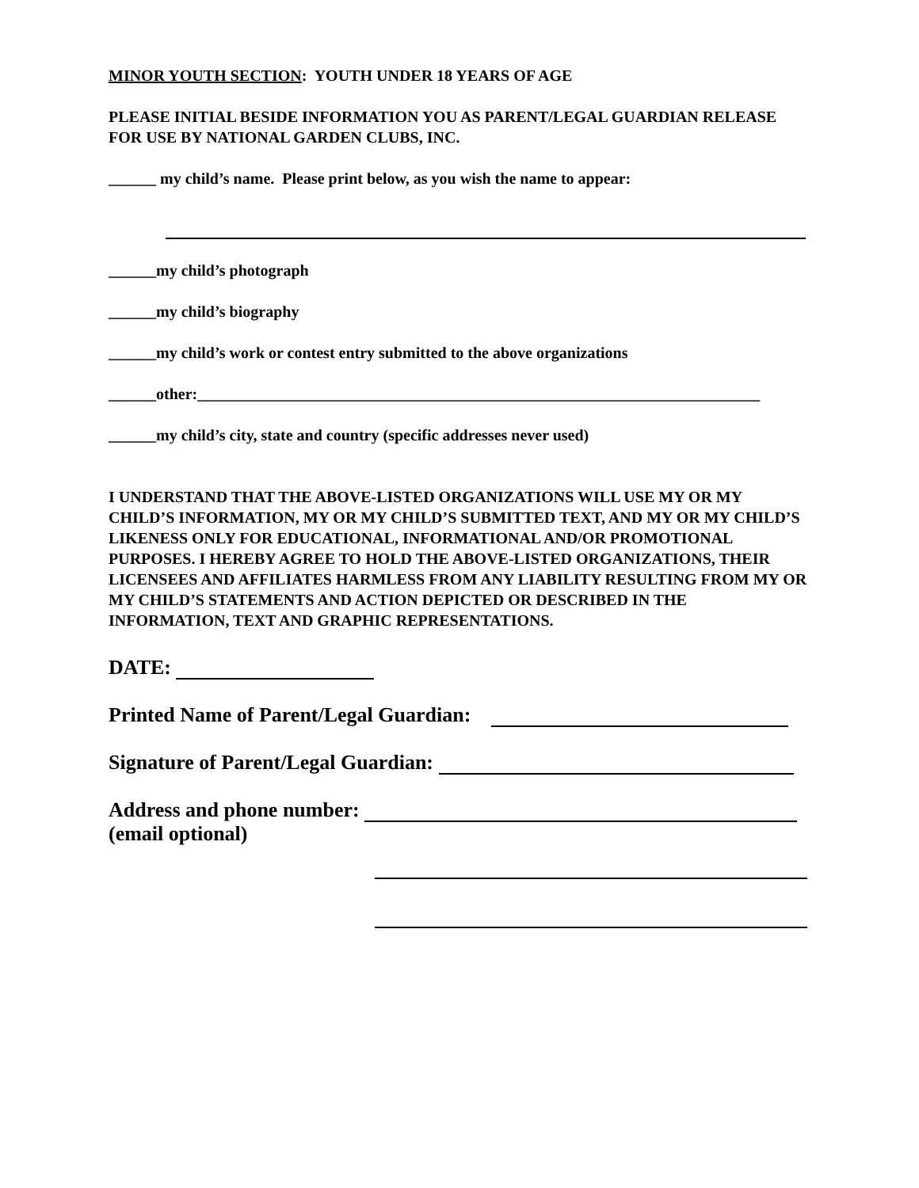MINOR YOUTH SECTION: YOUTH UNDER 18 YEARS OF AGE
PLEASE INITIAL BESIDE INFORMATION YOU AS PARENT/LEGAL GUARDIAN RELEASE FOR USE BY NATIONAL GARDEN CLUBS, INC.
______ my child’s name. Please print below, as you wish the name to appear:
______my child’s photograph
______my child’s biography
______my child’s work or contest entry submitted to the above organizations
______other:_______________________________________________________________________
______my child’s city, state and country (specific addresses never used)
I UNDERSTAND THAT THE ABOVE-LISTED ORGANIZATIONS WILL USE MY OR MY CHILD’S INFORMATION, MY OR MY CHILD’S SUBMITTED TEXT, AND MY OR MY CHILD’S LIKENESS ONLY FOR EDUCATIONAL, INFORMATIONAL AND/OR PROMOTIONAL PURPOSES. I HEREBY AGREE TO HOLD THE ABOVE-LISTED ORGANIZATIONS, THEIR LICENSEES AND AFFILIATES HARMLESS FROM ANY LIABILITY RESULTING FROM MY OR MY CHILD’S STATEMENTS AND ACTION DEPICTED OR DESCRIBED IN THE INFORMATION, TEXT AND GRAPHIC REPRESENTATIONS.
DATE:
Printed Name of Parent/Legal Guardian:
Signature of Parent/Legal Guardian:
Address and phone number:
(email optional)